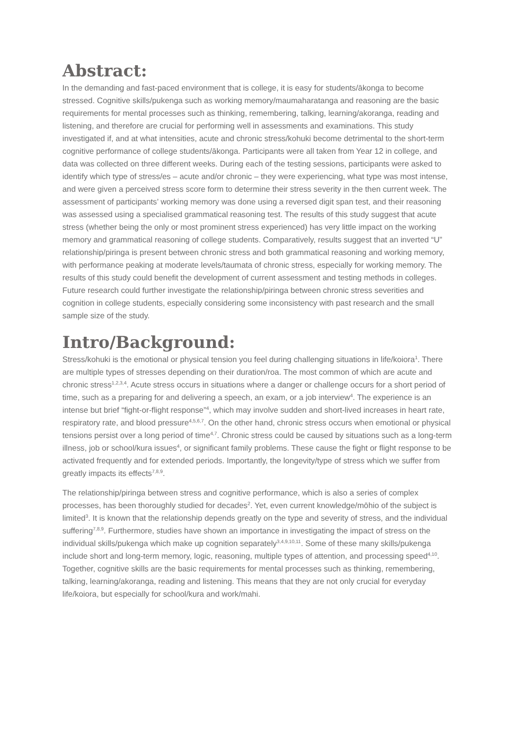Abstract:
In the demanding and fast-paced environment that is college, it is easy for students/ākonga to become stressed. Cognitive skills/pukenga such as working memory/maumaharatanga and reasoning are the basic requirements for mental processes such as thinking, remembering, talking, learning/akoranga, reading and listening, and therefore are crucial for performing well in assessments and examinations. This study investigated if, and at what intensities, acute and chronic stress/kohuki become detrimental to the short-term cognitive performance of college students/ākonga. Participants were all taken from Year 12 in college, and data was collected on three different weeks. During each of the testing sessions, participants were asked to identify which type of stress/es – acute and/or chronic – they were experiencing, what type was most intense, and were given a perceived stress score form to determine their stress severity in the then current week. The assessment of participants’ working memory was done using a reversed digit span test, and their reasoning was assessed using a specialised grammatical reasoning test. The results of this study suggest that acute stress (whether being the only or most prominent stress experienced) has very little impact on the working memory and grammatical reasoning of college students. Comparatively, results suggest that an inverted “U” relationship/piringa is present between chronic stress and both grammatical reasoning and working memory, with performance peaking at moderate levels/taumata of chronic stress, especially for working memory. The results of this study could benefit the development of current assessment and testing methods in colleges. Future research could further investigate the relationship/piringa between chronic stress severities and cognition in college students, especially considering some inconsistency with past research and the small sample size of the study.
Intro/Background:
Stress/kohuki is the emotional or physical tension you feel during challenging situations in life/koiora<sup>1</sup>. There are multiple types of stresses depending on their duration/roa. The most common of which are acute and chronic stress<sup>1,2,3,4</sup>. Acute stress occurs in situations where a danger or challenge occurs for a short period of time, such as a preparing for and delivering a speech, an exam, or a job interview<sup>4</sup>. The experience is an intense but brief “fight-or-flight response”<sup>4</sup>, which may involve sudden and short-lived increases in heart rate, respiratory rate, and blood pressure<sup>4,5,6,7</sup>. On the other hand, chronic stress occurs when emotional or physical tensions persist over a long period of time<sup>4,7</sup>. Chronic stress could be caused by situations such as a long-term illness, job or school/kura issues<sup>4</sup>, or significant family problems. These cause the fight or flight response to be activated frequently and for extended periods. Importantly, the longevity/type of stress which we suffer from greatly impacts its effects<sup>7,8,9</sup>.
The relationship/piringa between stress and cognitive performance, which is also a series of complex processes, has been thoroughly studied for decades<sup>2</sup>. Yet, even current knowledge/mōhio of the subject is limited<sup>3</sup>. It is known that the relationship depends greatly on the type and severity of stress, and the individual suffering<sup>7,8,9</sup>. Furthermore, studies have shown an importance in investigating the impact of stress on the individual skills/pukenga which make up cognition separately<sup>3,4,9,10,11</sup>. Some of these many skills/pukenga include short and long-term memory, logic, reasoning, multiple types of attention, and processing speed<sup>4,10</sup>. Together, cognitive skills are the basic requirements for mental processes such as thinking, remembering, talking, learning/akoranga, reading and listening. This means that they are not only crucial for everyday life/koiora, but especially for school/kura and work/mahi.